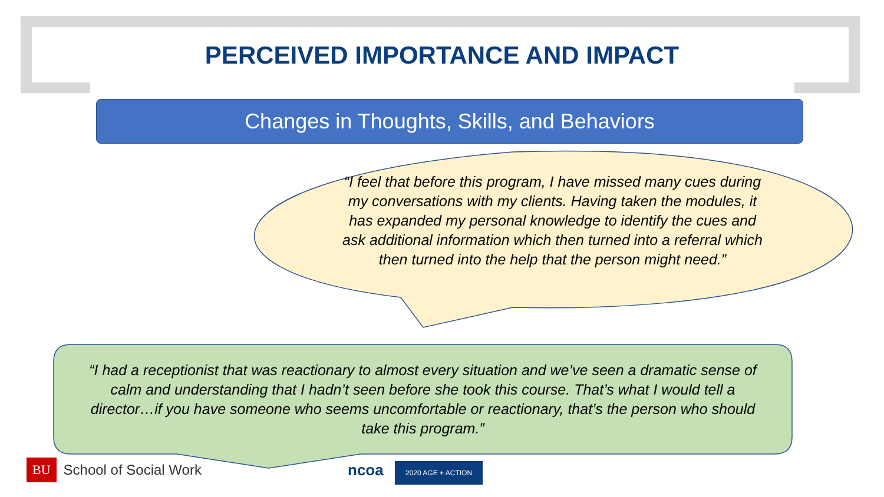PERCEIVED IMPORTANCE AND IMPACT
Changes in Thoughts, Skills, and Behaviors
“I feel that before this program, I have missed many cues during my conversations with my clients. Having taken the modules, it has expanded my personal knowledge to identify the cues and ask additional information which then turned into a referral which then turned into the help that the person might need.”
“I had a receptionist that was reactionary to almost every situation and we’ve seen a dramatic sense of calm and understanding that I hadn’t seen before she took this course. That’s what I would tell a director…if you have someone who seems uncomfortable or reactionary, that’s the person who should take this program.”
BU School of Social Work ncoa 2020 AGE + ACTION